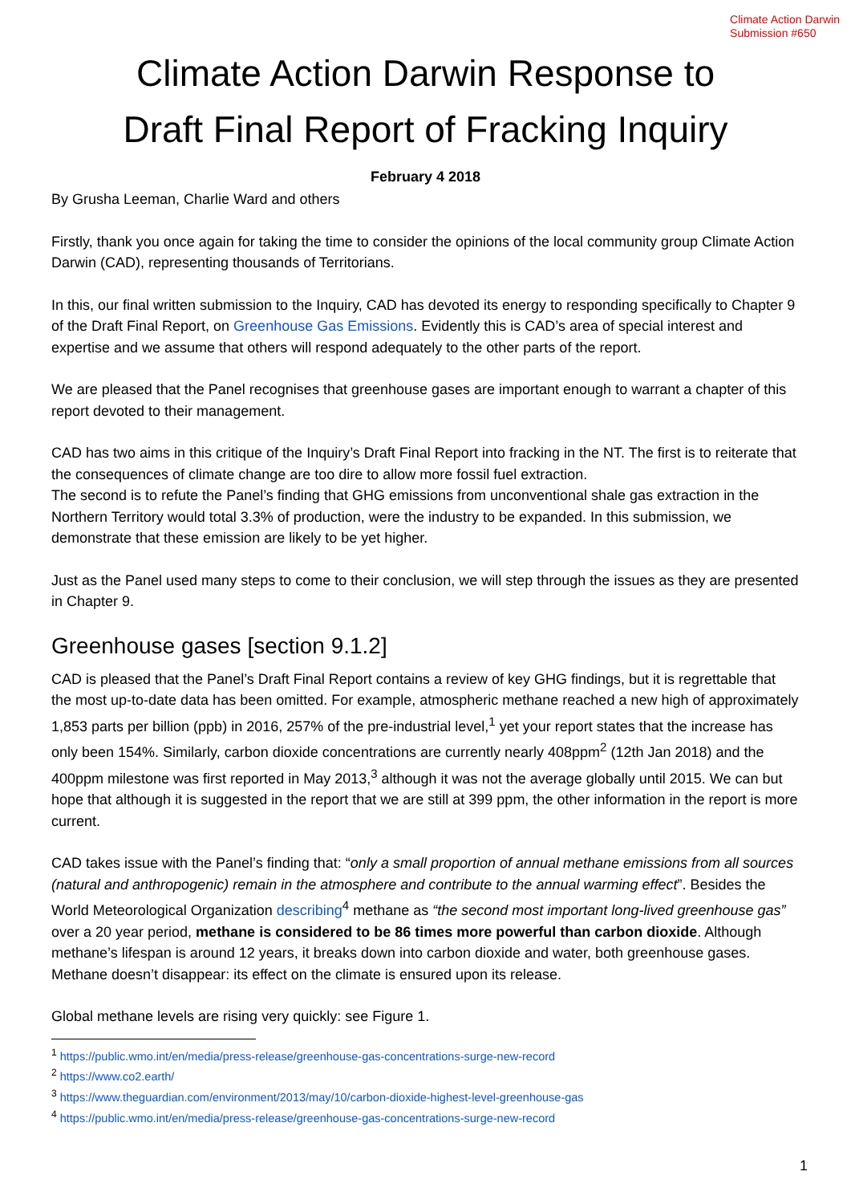Climate Action Darwin
Submission #650
Climate Action Darwin Response to
Draft Final Report of Fracking Inquiry
February 4 2018
By Grusha Leeman, Charlie Ward and others
Firstly, thank you once again for taking the time to consider the opinions of the local community group Climate Action Darwin (CAD), representing thousands of Territorians.
In this, our final written submission to the Inquiry, CAD has devoted its energy to responding specifically to Chapter 9 of the Draft Final Report, on Greenhouse Gas Emissions. Evidently this is CAD’s area of special interest and expertise and we assume that others will respond adequately to the other parts of the report.
We are pleased that the Panel recognises that greenhouse gases are important enough to warrant a chapter of this report devoted to their management.
CAD has two aims in this critique of the Inquiry’s Draft Final Report into fracking in the NT. The first is to reiterate that the consequences of climate change are too dire to allow more fossil fuel extraction.
The second is to refute the Panel’s finding that GHG emissions from unconventional shale gas extraction in the Northern Territory would total 3.3% of production, were the industry to be expanded. In this submission, we demonstrate that these emission are likely to be yet higher.
Just as the Panel used many steps to come to their conclusion, we will step through the issues as they are presented in Chapter 9.
Greenhouse gases [section 9.1.2]
CAD is pleased that the Panel’s Draft Final Report contains a review of key GHG findings, but it is regrettable that the most up-to-date data has been omitted. For example, atmospheric methane reached a new high of approximately 1,853 parts per billion (ppb) in 2016, 257% of the pre-industrial level,<sup>1</sup> yet your report states that the increase has only been 154%. Similarly, carbon dioxide concentrations are currently nearly 408ppm<sup>2</sup> (12th Jan 2018) and the 400ppm milestone was first reported in May 2013,<sup>3</sup> although it was not the average globally until 2015. We can but hope that although it is suggested in the report that we are still at 399 ppm, the other information in the report is more current.
CAD takes issue with the Panel’s finding that: “only a small proportion of annual methane emissions from all sources (natural and anthropogenic) remain in the atmosphere and contribute to the annual warming effect”. Besides the World Meteorological Organization describing<sup>4</sup> methane as “the second most important long-lived greenhouse gas” over a 20 year period, methane is considered to be 86 times more powerful than carbon dioxide. Although methane’s lifespan is around 12 years, it breaks down into carbon dioxide and water, both greenhouse gases. Methane doesn’t disappear: its effect on the climate is ensured upon its release.
Global methane levels are rising very quickly: see Figure 1.
<sup>1</sup> https://public.wmo.int/en/media/press-release/greenhouse-gas-concentrations-surge-new-record
<sup>2</sup> https://www.co2.earth/
<sup>3</sup> https://www.theguardian.com/environment/2013/may/10/carbon-dioxide-highest-level-greenhouse-gas
<sup>4</sup> https://public.wmo.int/en/media/press-release/greenhouse-gas-concentrations-surge-new-record
1